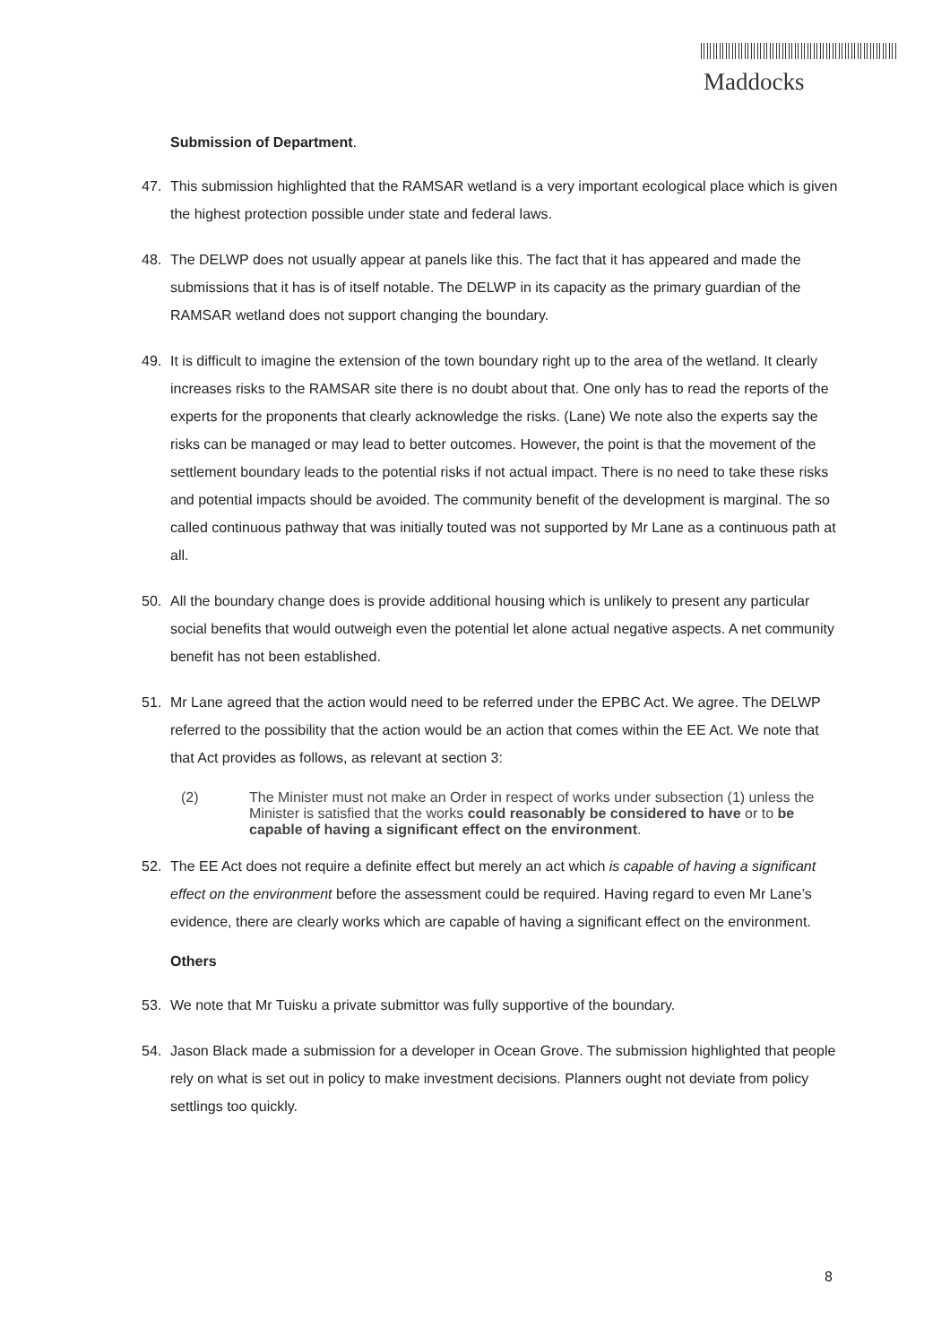Maddocks
Submission of Department.
47. This submission highlighted that the RAMSAR wetland is a very important ecological place which is given the highest protection possible under state and federal laws.
48. The DELWP does not usually appear at panels like this. The fact that it has appeared and made the submissions that it has is of itself notable. The DELWP in its capacity as the primary guardian of the RAMSAR wetland does not support changing the boundary.
49. It is difficult to imagine the extension of the town boundary right up to the area of the wetland. It clearly increases risks to the RAMSAR site there is no doubt about that. One only has to read the reports of the experts for the proponents that clearly acknowledge the risks. (Lane) We note also the experts say the risks can be managed or may lead to better outcomes. However, the point is that the movement of the settlement boundary leads to the potential risks if not actual impact. There is no need to take these risks and potential impacts should be avoided. The community benefit of the development is marginal. The so called continuous pathway that was initially touted was not supported by Mr Lane as a continuous path at all.
50. All the boundary change does is provide additional housing which is unlikely to present any particular social benefits that would outweigh even the potential let alone actual negative aspects. A net community benefit has not been established.
51. Mr Lane agreed that the action would need to be referred under the EPBC Act. We agree. The DELWP referred to the possibility that the action would be an action that comes within the EE Act. We note that that Act provides as follows, as relevant at section 3:
(2) The Minister must not make an Order in respect of works under subsection (1) unless the Minister is satisfied that the works could reasonably be considered to have or to be capable of having a significant effect on the environment.
52. The EE Act does not require a definite effect but merely an act which is capable of having a significant effect on the environment before the assessment could be required. Having regard to even Mr Lane’s evidence, there are clearly works which are capable of having a significant effect on the environment.
Others
53. We note that Mr Tuisku a private submittor was fully supportive of the boundary.
54. Jason Black made a submission for a developer in Ocean Grove. The submission highlighted that people rely on what is set out in policy to make investment decisions. Planners ought not deviate from policy settlings too quickly.
8